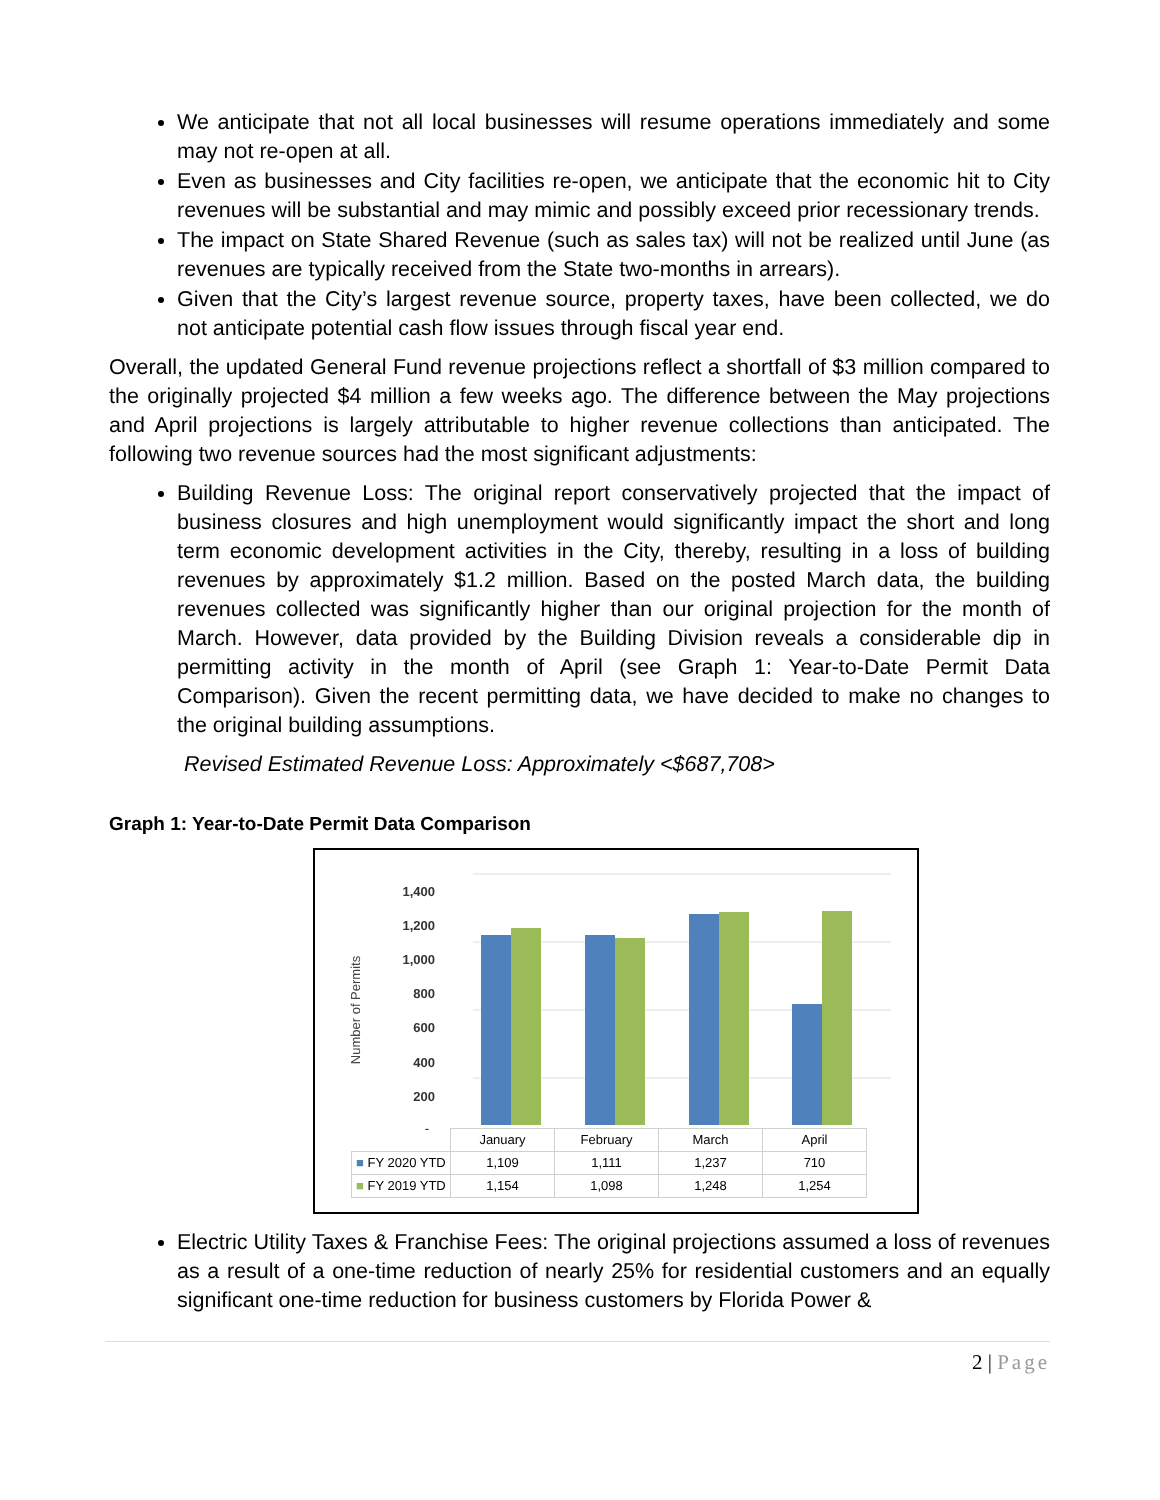We anticipate that not all local businesses will resume operations immediately and some may not re-open at all.
Even as businesses and City facilities re-open, we anticipate that the economic hit to City revenues will be substantial and may mimic and possibly exceed prior recessionary trends.
The impact on State Shared Revenue (such as sales tax) will not be realized until June (as revenues are typically received from the State two-months in arrears).
Given that the City’s largest revenue source, property taxes, have been collected, we do not anticipate potential cash flow issues through fiscal year end.
Overall, the updated General Fund revenue projections reflect a shortfall of $3 million compared to the originally projected $4 million a few weeks ago. The difference between the May projections and April projections is largely attributable to higher revenue collections than anticipated. The following two revenue sources had the most significant adjustments:
Building Revenue Loss: The original report conservatively projected that the impact of business closures and high unemployment would significantly impact the short and long term economic development activities in the City, thereby, resulting in a loss of building revenues by approximately $1.2 million. Based on the posted March data, the building revenues collected was significantly higher than our original projection for the month of March. However, data provided by the Building Division reveals a considerable dip in permitting activity in the month of April (see Graph 1: Year-to-Date Permit Data Comparison). Given the recent permitting data, we have decided to make no changes to the original building assumptions.
Revised Estimated Revenue Loss: Approximately <$687,708>
Graph 1: Year-to-Date Permit Data Comparison
1,400
1,200
1,000
800
600
400
200
-
Number of Permits
| | January | February | March | April |
| ■ FY 2020 YTD | 1,109 | 1,111 | 1,237 | 710 |
| ■ FY 2019 YTD | 1,154 | 1,098 | 1,248 | 1,254 |
Electric Utility Taxes & Franchise Fees: The original projections assumed a loss of revenues as a result of a one-time reduction of nearly 25% for residential customers and an equally significant one-time reduction for business customers by Florida Power &
2 | Page